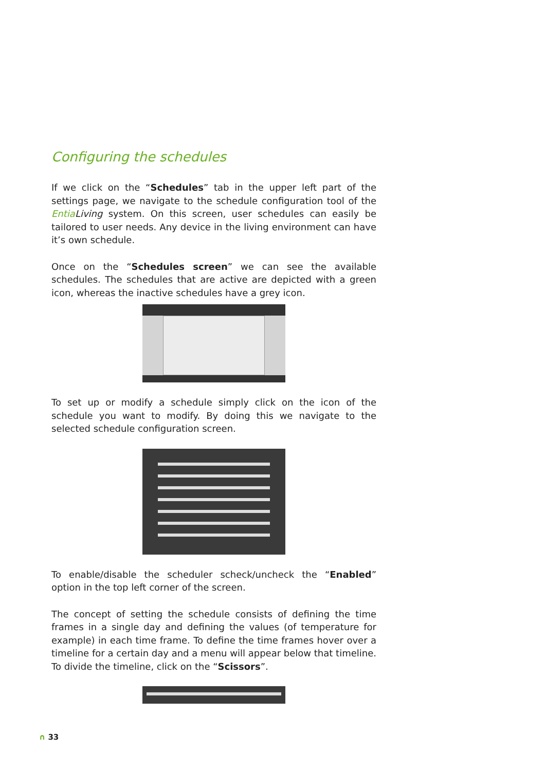Configuring the schedules
If we click on the “Schedules” tab in the upper left part of the settings page, we navigate to the schedule configuration tool of the Entia Living system. On this screen, user schedules can easily be tailored to user needs. Any device in the living environment can have it’s own schedule.
Once on the “Schedules screen” we can see the available schedules. The schedules that are active are depicted with a green icon, whereas the inactive schedules have a grey icon.
To set up or modify a schedule simply click on the icon of the schedule you want to modify. By doing this we navigate to the selected schedule configuration screen.
To enable/disable the scheduler scheck/uncheck the “Enabled” option in the top left corner of the screen.
The concept of setting the schedule consists of defining the time frames in a single day and defining the values (of temperature for example) in each time frame. To define the time frames hover over a timeline for a certain day and a menu will appear below that timeline. To divide the timeline, click on the “Scissors”.
∩ 33